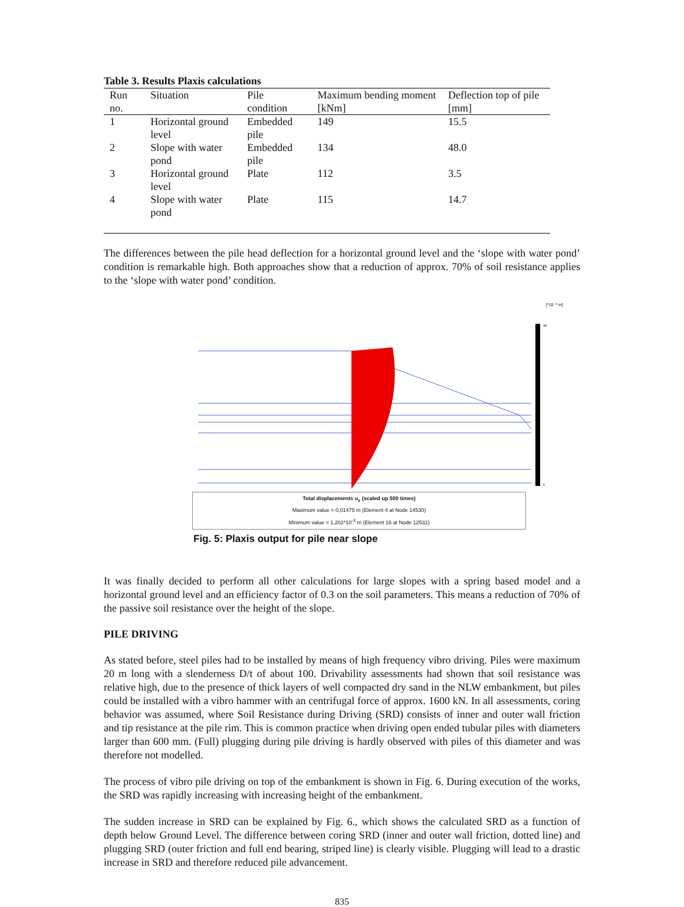Table 3. Results Plaxis calculations
| Run no. | Situation | Pile condition | Maximum bending moment [kNm] | Deflection top of pile [mm] |
| --- | --- | --- | --- | --- |
| 1 | Horizontal ground level | Embedded pile | 149 | 15.5 |
| 2 | Slope with water pond | Embedded pile | 134 | 48.0 |
| 3 | Horizontal ground level | Plate | 112 | 3.5 |
| 4 | Slope with water pond | Plate | 115 | 14.7 |
The differences between the pile head deflection for a horizontal ground level and the ‘slope with water pond’ condition is remarkable high. Both approaches show that a reduction of approx. 70% of soil resistance applies to the ‘slope with water pond’ condition.
[*10⁻³ m]
0
44
Total displacements u<sub>x</sub> (scaled up 500 times)
Maximum value = 0,01475 m (Element 4 at Node 14530)
Minimum value = 1,202*10<sup>-3</sup> m (Element 16 at Node 12531)
Fig. 5: Plaxis output for pile near slope
It was finally decided to perform all other calculations for large slopes with a spring based model and a horizontal ground level and an efficiency factor of 0.3 on the soil parameters. This means a reduction of 70% of the passive soil resistance over the height of the slope.
PILE DRIVING
As stated before, steel piles had to be installed by means of high frequency vibro driving. Piles were maximum 20 m long with a slenderness D/t of about 100. Drivability assessments had shown that soil resistance was relative high, due to the presence of thick layers of well compacted dry sand in the NLW embankment, but piles could be installed with a vibro hammer with an centrifugal force of approx. 1600 kN. In all assessments, coring behavior was assumed, where Soil Resistance during Driving (SRD) consists of inner and outer wall friction and tip resistance at the pile rim. This is common practice when driving open ended tubular piles with diameters larger than 600 mm. (Full) plugging during pile driving is hardly observed with piles of this diameter and was therefore not modelled.
The process of vibro pile driving on top of the embankment is shown in Fig. 6. During execution of the works, the SRD was rapidly increasing with increasing height of the embankment.
The sudden increase in SRD can be explained by Fig. 6., which shows the calculated SRD as a function of depth below Ground Level. The difference between coring SRD (inner and outer wall friction, dotted line) and plugging SRD (outer friction and full end bearing, striped line) is clearly visible. Plugging will lead to a drastic increase in SRD and therefore reduced pile advancement.
835